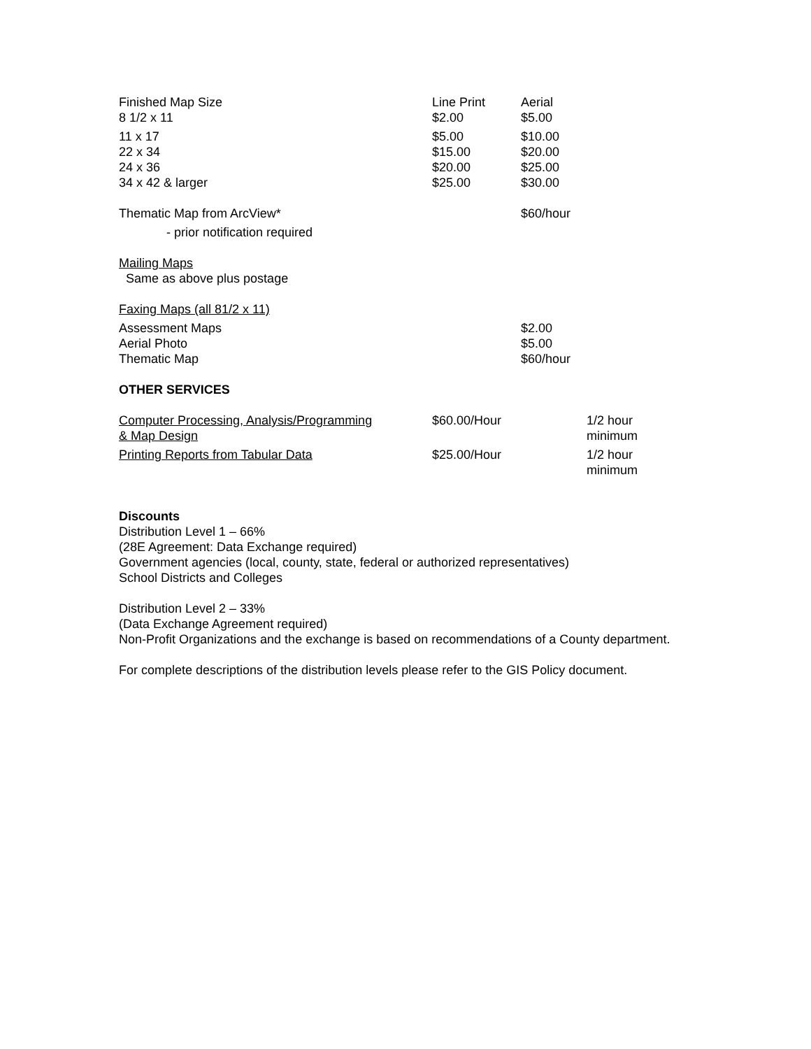| Finished Map Size | Line Print | Aerial |
| 8 1/2 x 11 | $2.00 | $5.00 |
| 11 x 17 | $5.00 | $10.00 |
| 22 x 34 | $15.00 | $20.00 |
| 24 x 36 | $20.00 | $25.00 |
| 34 x 42 & larger | $25.00 | $30.00 |
| Thematic Map from ArcView* | | $60/hour |
| - prior notification required | | |
| Mailing Maps | | |
| Same as above plus postage | | |
| Faxing Maps (all 81/2 x 11) | | |
| Assessment Maps | | $2.00 |
| Aerial Photo | | $5.00 |
| Thematic Map | | $60/hour |
OTHER SERVICES
| Computer Processing, Analysis/Programming & Map Design | $60.00/Hour | 1/2 hour minimum |
| Printing Reports from Tabular Data | $25.00/Hour | 1/2 hour minimum |
Discounts
Distribution Level 1 – 66%
(28E Agreement: Data Exchange required)
Government agencies (local, county, state, federal or authorized representatives)
School Districts and Colleges
Distribution Level 2 – 33%
(Data Exchange Agreement required)
Non-Profit Organizations and the exchange is based on recommendations of a County department.
For complete descriptions of the distribution levels please refer to the GIS Policy document.